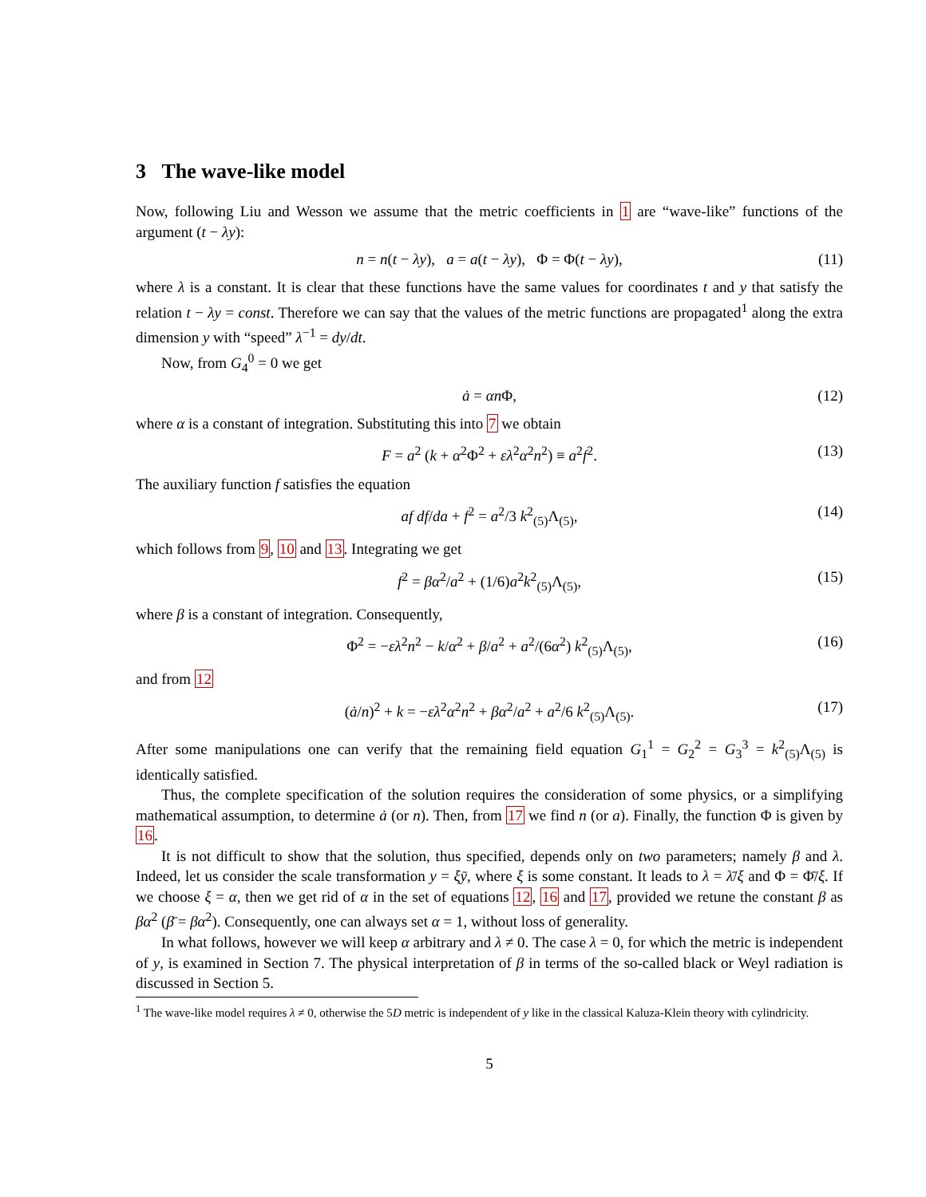3 The wave-like model
Now, following Liu and Wesson we assume that the metric coefficients in 1 are “wave-like” functions of the argument (t − λy):
n = n(t − λy), a = a(t − λy), Φ = Φ(t − λy), (11)
where λ is a constant. It is clear that these functions have the same values for coordinates t and y that satisfy the relation t − λy = const. Therefore we can say that the values of the metric functions are propagated<sup>1</sup> along the extra dimension y with “speed” λ<sup>−1</sup> = dy/dt.
Now, from G<sub>4</sub><sup>0</sup> = 0 we get
ȧ = αn Φ, (12)
where α is a constant of integration. Substituting this into 7 we obtain
F = a<sup>2</sup> (k + α<sup>2</sup>Φ<sup>2</sup> + ελ<sup>2</sup>α<sup>2</sup>n<sup>2</sup>) ≡ a<sup>2</sup>f<sup>2</sup>. (13)
The auxiliary function f satisfies the equation
af df/da + f<sup>2</sup> = a<sup>2</sup>/3 k<sup>2</sup><sub>(5)</sub>Λ<sub>(5)</sub>, (14)
which follows from 9, 10 and 13. Integrating we get
f<sup>2</sup> = βα<sup>2</sup>/a<sup>2</sup> + (1/6)a<sup>2</sup>k<sup>2</sup><sub>(5)</sub>Λ<sub>(5)</sub>, (15)
where β is a constant of integration. Consequently,
Φ<sup>2</sup> = −ελ<sup>2</sup>n<sup>2</sup> − k/α<sup>2</sup> + β/a<sup>2</sup> + a<sup>2</sup>/(6α<sup>2</sup>) k<sup>2</sup><sub>(5)</sub>Λ<sub>(5)</sub>, (16)
and from 12
(ȧ/n)<sup>2</sup> + k = −ελ<sup>2</sup>α<sup>2</sup>n<sup>2</sup> + βα<sup>2</sup>/a<sup>2</sup> + a<sup>2</sup>/6 k<sup>2</sup><sub>(5)</sub>Λ<sub>(5)</sub>. (17)
After some manipulations one can verify that the remaining field equation G<sub>1</sub><sup>1</sup> = G<sub>2</sub><sup>2</sup> = G<sub>3</sub><sup>3</sup> = k<sup>2</sup><sub>(5)</sub>Λ<sub>(5)</sub> is identically satisfied.
Thus, the complete specification of the solution requires the consideration of some physics, or a simplifying mathematical assumption, to determine ȧ (or n). Then, from 17 we find n (or a). Finally, the function Φ is given by 16.
It is not difficult to show that the solution, thus specified, depends only on two parameters; namely β and λ. Indeed, let us consider the scale transformation y = ξȳ, where ξ is some constant. It leads to λ = λ̄/ξ and Φ = Φ̄/ξ. If we choose ξ = α, then we get rid of α in the set of equations 12, 16 and 17, provided we retune the constant β as βα<sup>2</sup> (β̄ = βα<sup>2</sup>). Consequently, one can always set α = 1, without loss of generality.
In what follows, however we will keep α arbitrary and λ ≠ 0. The case λ = 0, for which the metric is independent of y, is examined in Section 7. The physical interpretation of β in terms of the so-called black or Weyl radiation is discussed in Section 5.
<sup>1</sup> The wave-like model requires λ ≠ 0, otherwise the 5D metric is independent of y like in the classical Kaluza-Klein theory with cylindricity.
5